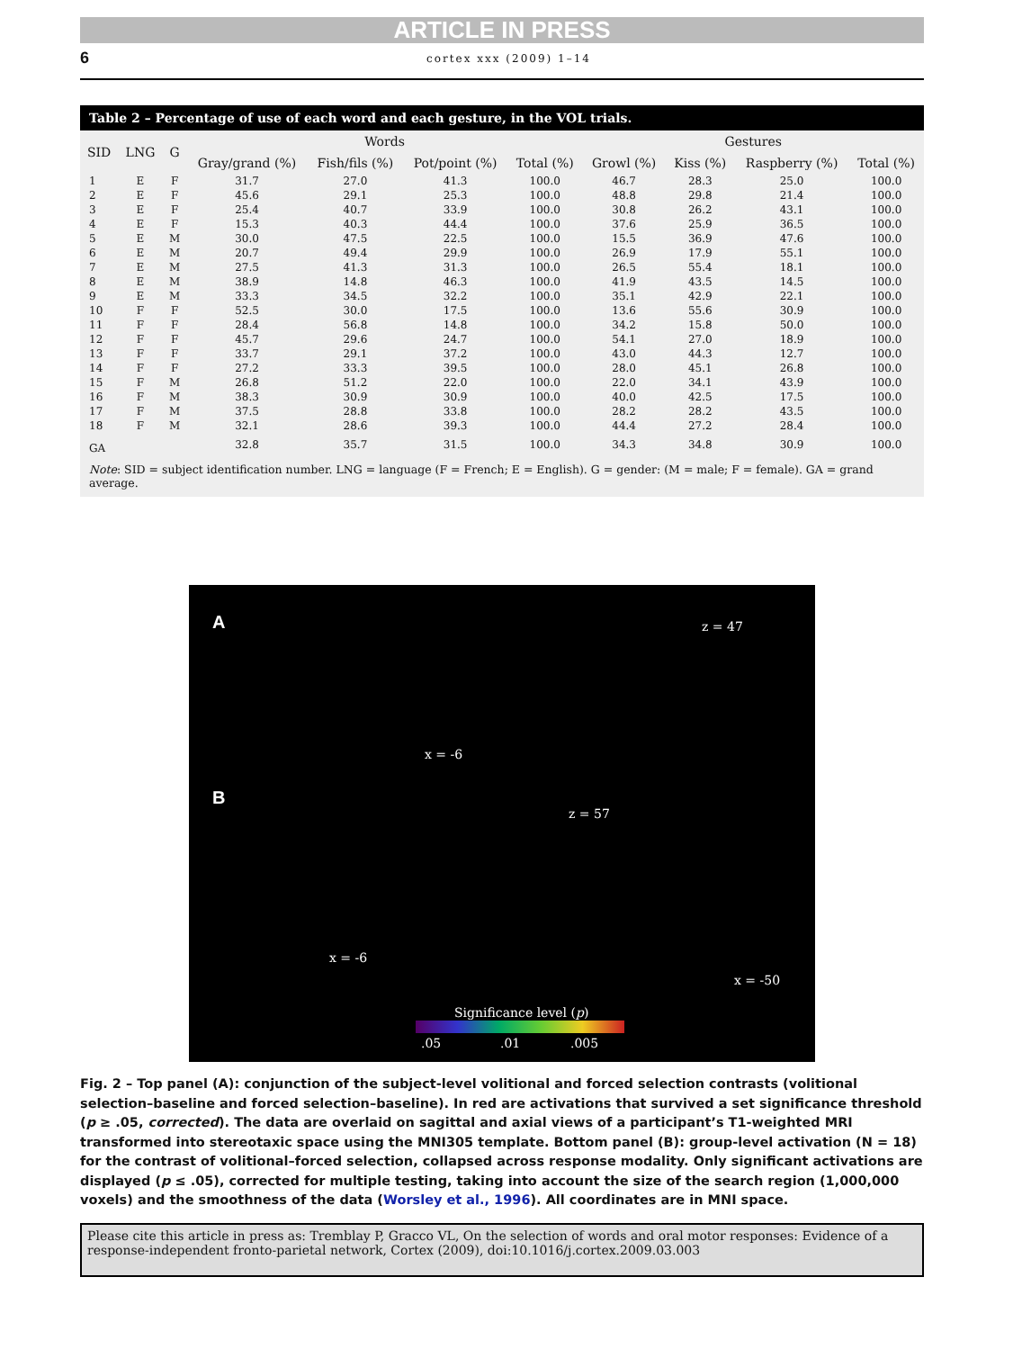ARTICLE IN PRESS
6 cortex xxx (2009) 1–14
Table 2 – Percentage of use of each word and each gesture, in the VOL trials.
| SID | LNG | G | Words | | | | Gestures | | | |
| --- | --- | --- | --- | --- | --- | --- | --- | --- | --- | --- |
| | | | Gray/grand (%) | Fish/fils (%) | Pot/point (%) | Total (%) | Growl (%) | Kiss (%) | Raspberry (%) | Total (%) |
| 1 | E | F | 31.7 | 27.0 | 41.3 | 100.0 | 46.7 | 28.3 | 25.0 | 100.0 |
| 2 | E | F | 45.6 | 29.1 | 25.3 | 100.0 | 48.8 | 29.8 | 21.4 | 100.0 |
| 3 | E | F | 25.4 | 40.7 | 33.9 | 100.0 | 30.8 | 26.2 | 43.1 | 100.0 |
| 4 | E | F | 15.3 | 40.3 | 44.4 | 100.0 | 37.6 | 25.9 | 36.5 | 100.0 |
| 5 | E | M | 30.0 | 47.5 | 22.5 | 100.0 | 15.5 | 36.9 | 47.6 | 100.0 |
| 6 | E | M | 20.7 | 49.4 | 29.9 | 100.0 | 26.9 | 17.9 | 55.1 | 100.0 |
| 7 | E | M | 27.5 | 41.3 | 31.3 | 100.0 | 26.5 | 55.4 | 18.1 | 100.0 |
| 8 | E | M | 38.9 | 14.8 | 46.3 | 100.0 | 41.9 | 43.5 | 14.5 | 100.0 |
| 9 | E | M | 33.3 | 34.5 | 32.2 | 100.0 | 35.1 | 42.9 | 22.1 | 100.0 |
| 10 | F | F | 52.5 | 30.0 | 17.5 | 100.0 | 13.6 | 55.6 | 30.9 | 100.0 |
| 11 | F | F | 28.4 | 56.8 | 14.8 | 100.0 | 34.2 | 15.8 | 50.0 | 100.0 |
| 12 | F | F | 45.7 | 29.6 | 24.7 | 100.0 | 54.1 | 27.0 | 18.9 | 100.0 |
| 13 | F | F | 33.7 | 29.1 | 37.2 | 100.0 | 43.0 | 44.3 | 12.7 | 100.0 |
| 14 | F | F | 27.2 | 33.3 | 39.5 | 100.0 | 28.0 | 45.1 | 26.8 | 100.0 |
| 15 | F | M | 26.8 | 51.2 | 22.0 | 100.0 | 22.0 | 34.1 | 43.9 | 100.0 |
| 16 | F | M | 38.3 | 30.9 | 30.9 | 100.0 | 40.0 | 42.5 | 17.5 | 100.0 |
| 17 | F | M | 37.5 | 28.8 | 33.8 | 100.0 | 28.2 | 28.2 | 43.5 | 100.0 |
| 18 | F | M | 32.1 | 28.6 | 39.3 | 100.0 | 44.4 | 27.2 | 28.4 | 100.0 |
| GA | | | 32.8 | 35.7 | 31.5 | 100.0 | 34.3 | 34.8 | 30.9 | 100.0 |
Note: SID = subject identification number. LNG = language (F = French; E = English). G = gender: (M = male; F = female). GA = grand average.
A z = 47
x = -6
B
z = 57
x = -6
x = -50
Significance level (p)
.05 .01 .005
Fig. 2 – Top panel (A): conjunction of the subject-level volitional and forced selection contrasts (volitional selection–baseline and forced selection–baseline). In red are activations that survived a set significance threshold (p ≥ .05, corrected). The data are overlaid on sagittal and axial views of a participant’s T1-weighted MRI transformed into stereotaxic space using the MNI305 template. Bottom panel (B): group-level activation (N = 18) for the contrast of volitional–forced selection, collapsed across response modality. Only significant activations are displayed (p ≤ .05), corrected for multiple testing, taking into account the size of the search region (1,000,000 voxels) and the smoothness of the data (Worsley et al., 1996). All coordinates are in MNI space.
Please cite this article in press as: Tremblay P, Gracco VL, On the selection of words and oral motor responses: Evidence of a response-independent fronto-parietal network, Cortex (2009), doi:10.1016/j.cortex.2009.03.003